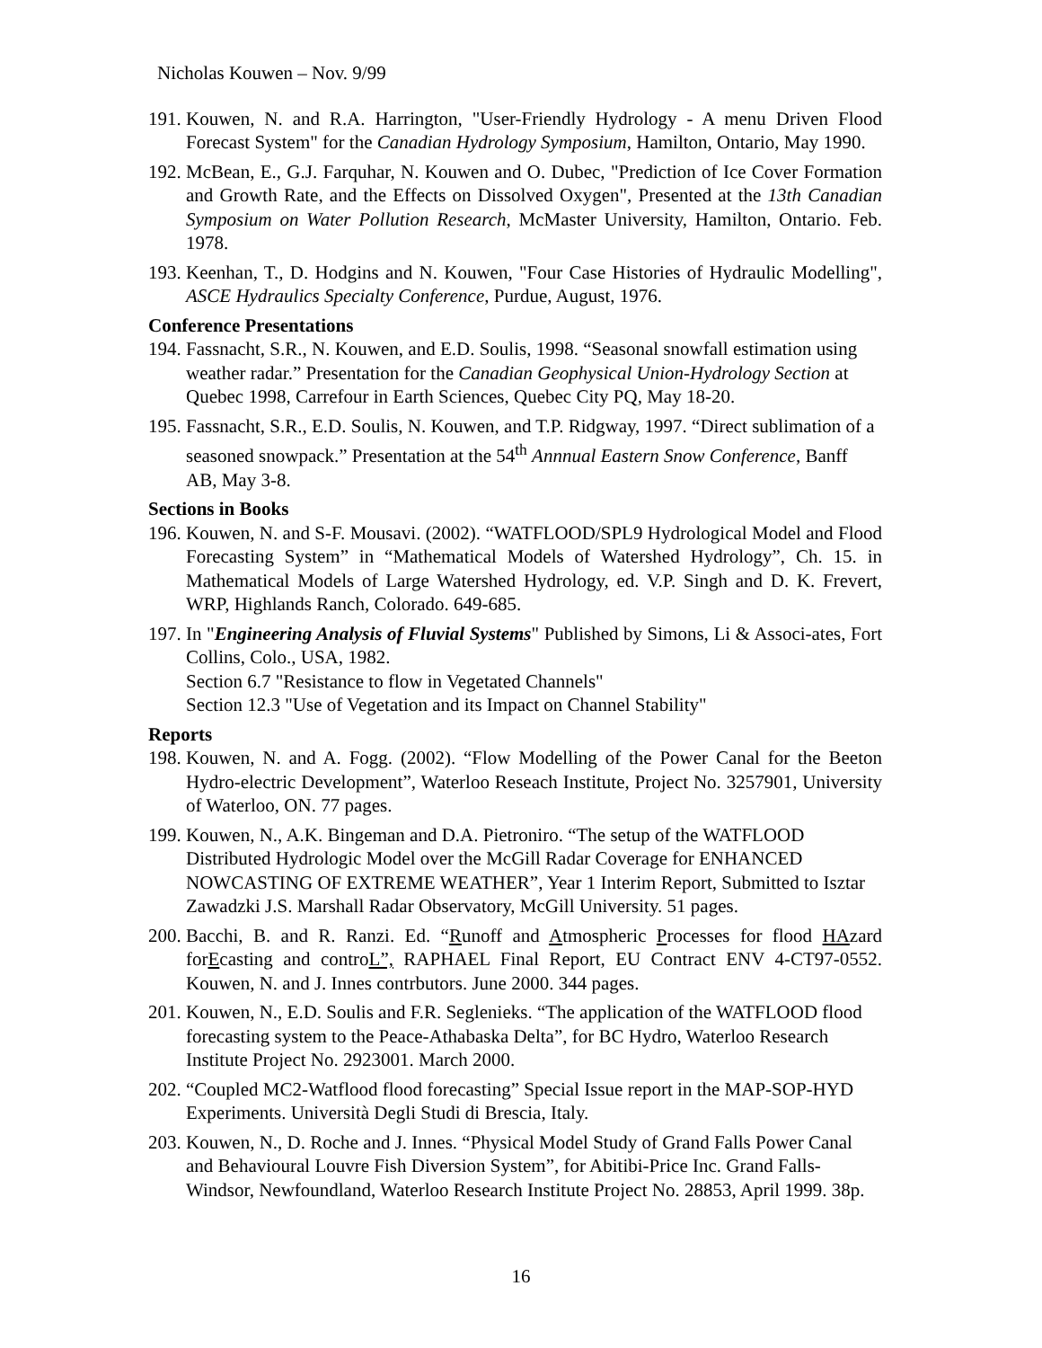Nicholas Kouwen – Nov. 9/99
191. Kouwen, N. and R.A. Harrington, "User-Friendly Hydrology - A menu Driven Flood Forecast System" for the Canadian Hydrology Symposium, Hamilton, Ontario, May 1990.
192. McBean, E., G.J. Farquhar, N. Kouwen and O. Dubec, "Prediction of Ice Cover Formation and Growth Rate, and the Effects on Dissolved Oxygen", Presented at the 13th Canadian Symposium on Water Pollution Research, McMaster University, Hamilton, Ontario. Feb. 1978.
193. Keenhan, T., D. Hodgins and N. Kouwen, "Four Case Histories of Hydraulic Modelling", ASCE Hydraulics Specialty Conference, Purdue, August, 1976.
Conference Presentations
194. Fassnacht, S.R., N. Kouwen, and E.D. Soulis, 1998. “Seasonal snowfall estimation using weather radar.” Presentation for the Canadian Geophysical Union-Hydrology Section at Quebec 1998, Carrefour in Earth Sciences, Quebec City PQ, May 18-20.
195. Fassnacht, S.R., E.D. Soulis, N. Kouwen, and T.P. Ridgway, 1997. “Direct sublimation of a seasoned snowpack.” Presentation at the 54<sup>th</sup> Annnual Eastern Snow Conference, Banff AB, May 3-8.
Sections in Books
196. Kouwen, N. and S-F. Mousavi. (2002). “WATFLOOD/SPL9 Hydrological Model and Flood Forecasting System” in “Mathematical Models of Watershed Hydrology”, Ch. 15. in Mathematical Models of Large Watershed Hydrology, ed. V.P. Singh and D. K. Frevert, WRP, Highlands Ranch, Colorado. 649-685.
197. In "Engineering Analysis of Fluvial Systems" Published by Simons, Li & Associ-ates, Fort Collins, Colo., USA, 1982.
Section 6.7 "Resistance to flow in Vegetated Channels"
Section 12.3 "Use of Vegetation and its Impact on Channel Stability"
Reports
198. Kouwen, N. and A. Fogg. (2002). “Flow Modelling of the Power Canal for the Beeton Hydro-electric Development”, Waterloo Reseach Institute, Project No. 3257901, University of Waterloo, ON. 77 pages.
199. Kouwen, N., A.K. Bingeman and D.A. Pietroniro. “The setup of the WATFLOOD Distributed Hydrologic Model over the McGill Radar Coverage for ENHANCED NOWCASTING OF EXTREME WEATHER”, Year 1 Interim Report, Submitted to Isztar Zawadzki J.S. Marshall Radar Observatory, McGill University. 51 pages.
200. Bacchi, B. and R. Ranzi. Ed. “Runoff and Atmospheric Processes for flood HAzard forEcasting and controL”, RAPHAEL Final Report, EU Contract ENV 4-CT97-0552. Kouwen, N. and J. Innes contrbutors. June 2000. 344 pages.
201. Kouwen, N., E.D. Soulis and F.R. Seglenieks. “The application of the WATFLOOD flood forecasting system to the Peace-Athabaska Delta”, for BC Hydro, Waterloo Research Institute Project No. 2923001. March 2000.
202. “Coupled MC2-Watflood flood forecasting” Special Issue report in the MAP-SOP-HYD Experiments. Università Degli Studi di Brescia, Italy.
203. Kouwen, N., D. Roche and J. Innes. “Physical Model Study of Grand Falls Power Canal and Behavioural Louvre Fish Diversion System”, for Abitibi-Price Inc. Grand Falls-Windsor, Newfoundland, Waterloo Research Institute Project No. 28853, April 1999. 38p.
16